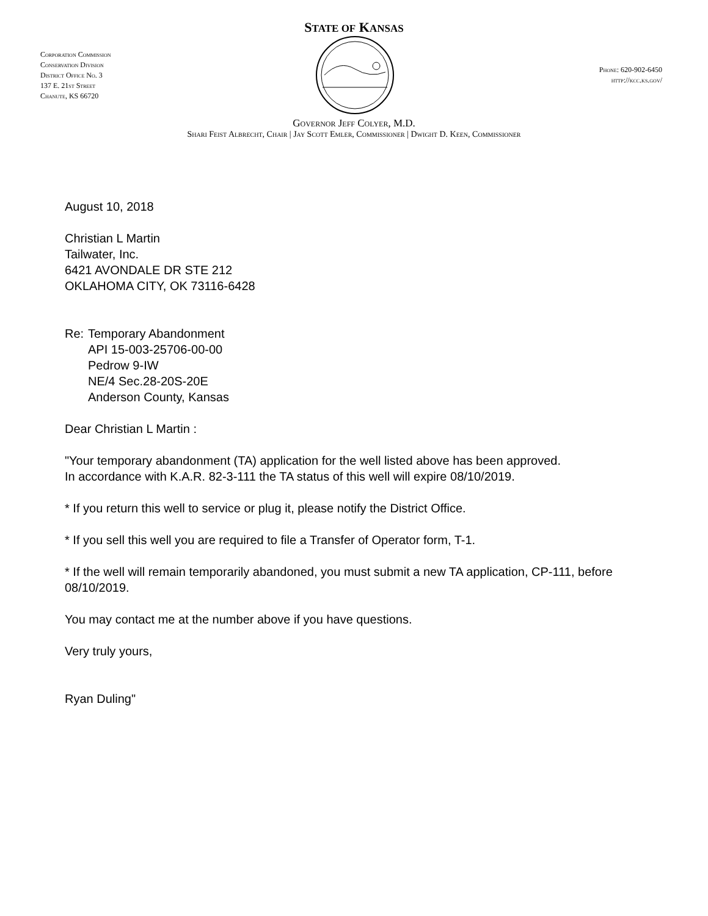STATE OF KANSAS
Corporation Commission
Conservation Division
District Office No. 3
137 E. 21st Street
Chanute, KS 66720
Phone: 620-902-6450
http://kcc.ks.gov/
Governor Jeff Colyer, M.D.
Shari Feist Albrecht, Chair | Jay Scott Emler, Commissioner | Dwight D. Keen, Commissioner
August 10, 2018
Christian L Martin
Tailwater, Inc.
6421 AVONDALE DR STE 212
OKLAHOMA CITY, OK 73116-6428
Re: Temporary Abandonment
API 15-003-25706-00-00
Pedrow 9-IW
NE/4 Sec.28-20S-20E
Anderson County, Kansas
Dear Christian L Martin :
"Your temporary abandonment (TA) application for the well listed above has been approved.
In accordance with K.A.R. 82-3-111 the TA status of this well will expire 08/10/2019.
* If you return this well to service or plug it, please notify the District Office.
* If you sell this well you are required to file a Transfer of Operator form, T-1.
* If the well will remain temporarily abandoned, you must submit a new TA application, CP-111, before 08/10/2019.
You may contact me at the number above if you have questions.
Very truly yours,
Ryan Duling"